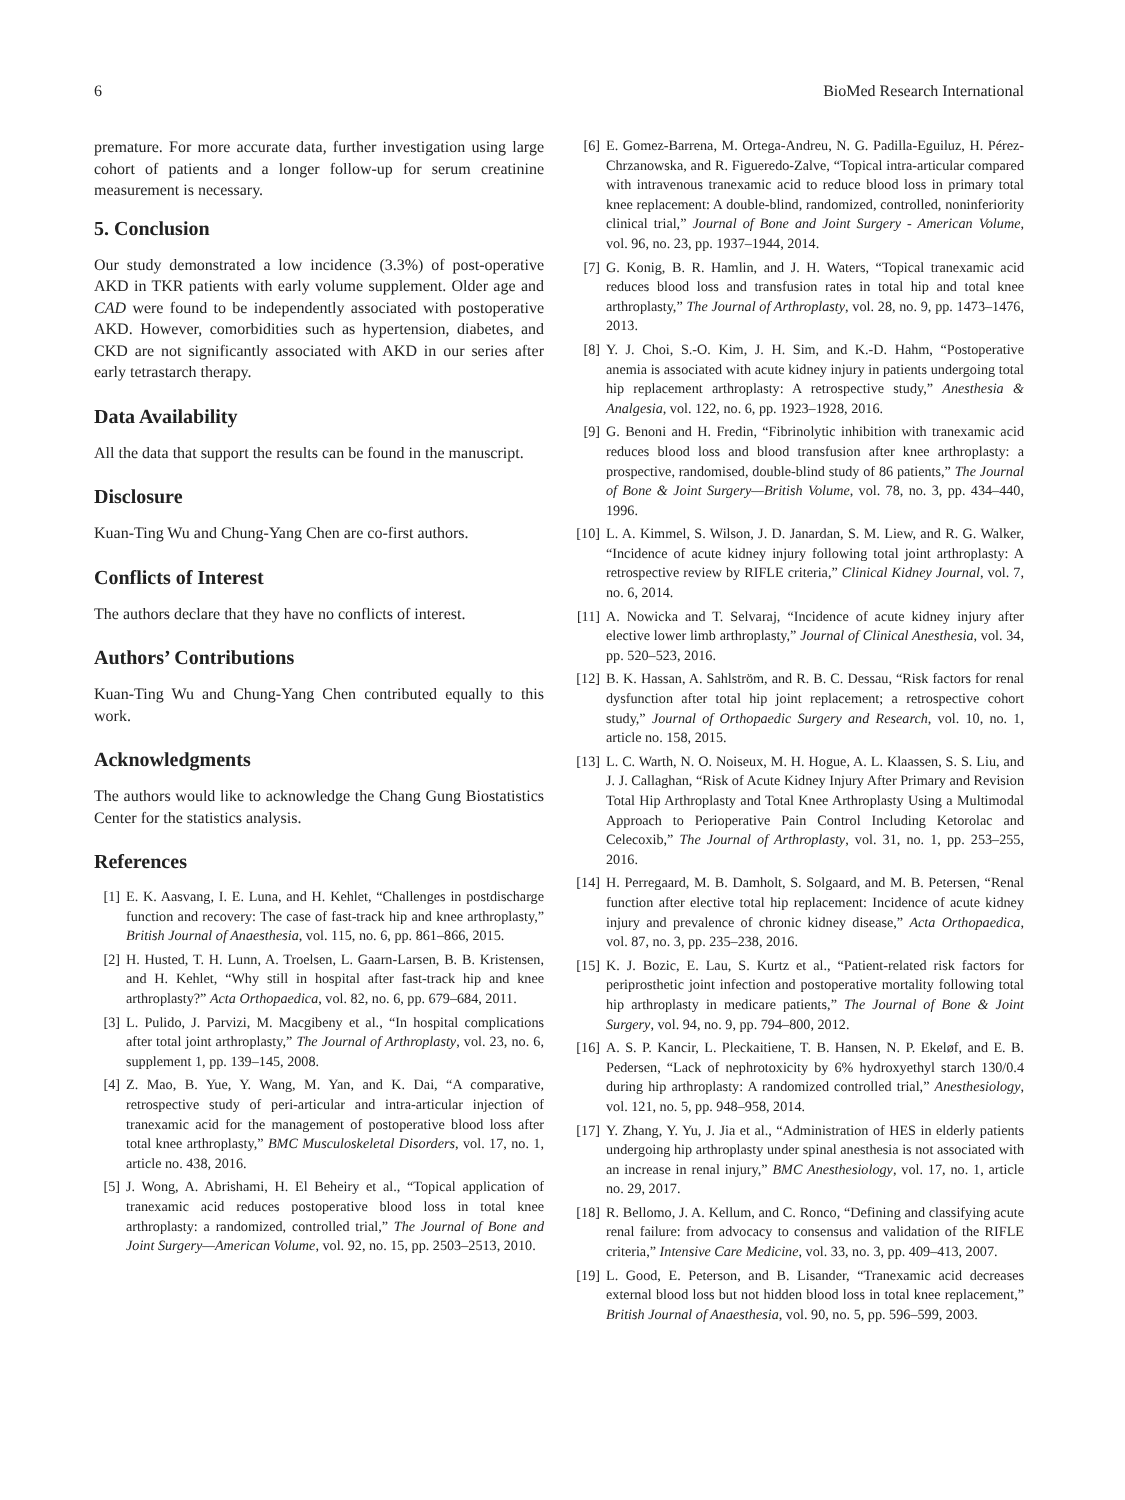6 BioMed Research International
premature. For more accurate data, further investigation using large cohort of patients and a longer follow-up for serum creatinine measurement is necessary.
5. Conclusion
Our study demonstrated a low incidence (3.3%) of post-operative AKD in TKR patients with early volume supplement. Older age and CAD were found to be independently associated with postoperative AKD. However, comorbidities such as hypertension, diabetes, and CKD are not significantly associated with AKD in our series after early tetrastarch therapy.
Data Availability
All the data that support the results can be found in the manuscript.
Disclosure
Kuan-Ting Wu and Chung-Yang Chen are co-first authors.
Conflicts of Interest
The authors declare that they have no conflicts of interest.
Authors’ Contributions
Kuan-Ting Wu and Chung-Yang Chen contributed equally to this work.
Acknowledgments
The authors would like to acknowledge the Chang Gung Biostatistics Center for the statistics analysis.
References
[1] E. K. Aasvang, I. E. Luna, and H. Kehlet, “Challenges in postdischarge function and recovery: The case of fast-track hip and knee arthroplasty,” British Journal of Anaesthesia, vol. 115, no. 6, pp. 861–866, 2015.
[2] H. Husted, T. H. Lunn, A. Troelsen, L. Gaarn-Larsen, B. B. Kristensen, and H. Kehlet, “Why still in hospital after fast-track hip and knee arthroplasty?” Acta Orthopaedica, vol. 82, no. 6, pp. 679–684, 2011.
[3] L. Pulido, J. Parvizi, M. Macgibeny et al., “In hospital complications after total joint arthroplasty,” The Journal of Arthroplasty, vol. 23, no. 6, supplement 1, pp. 139–145, 2008.
[4] Z. Mao, B. Yue, Y. Wang, M. Yan, and K. Dai, “A comparative, retrospective study of peri-articular and intra-articular injection of tranexamic acid for the management of postoperative blood loss after total knee arthroplasty,” BMC Musculoskeletal Disorders, vol. 17, no. 1, article no. 438, 2016.
[5] J. Wong, A. Abrishami, H. El Beheiry et al., “Topical application of tranexamic acid reduces postoperative blood loss in total knee arthroplasty: a randomized, controlled trial,” The Journal of Bone and Joint Surgery—American Volume, vol. 92, no. 15, pp. 2503–2513, 2010.
[6] E. Gomez-Barrena, M. Ortega-Andreu, N. G. Padilla-Eguiluz, H. Pérez-Chrzanowska, and R. Figueredo-Zalve, “Topical intra-articular compared with intravenous tranexamic acid to reduce blood loss in primary total knee replacement: A double-blind, randomized, controlled, noninferiority clinical trial,” Journal of Bone and Joint Surgery - American Volume, vol. 96, no. 23, pp. 1937–1944, 2014.
[7] G. Konig, B. R. Hamlin, and J. H. Waters, “Topical tranexamic acid reduces blood loss and transfusion rates in total hip and total knee arthroplasty,” The Journal of Arthroplasty, vol. 28, no. 9, pp. 1473–1476, 2013.
[8] Y. J. Choi, S.-O. Kim, J. H. Sim, and K.-D. Hahm, “Postoperative anemia is associated with acute kidney injury in patients undergoing total hip replacement arthroplasty: A retrospective study,” Anesthesia & Analgesia, vol. 122, no. 6, pp. 1923–1928, 2016.
[9] G. Benoni and H. Fredin, “Fibrinolytic inhibition with tranexamic acid reduces blood loss and blood transfusion after knee arthroplasty: a prospective, randomised, double-blind study of 86 patients,” The Journal of Bone & Joint Surgery—British Volume, vol. 78, no. 3, pp. 434–440, 1996.
[10] L. A. Kimmel, S. Wilson, J. D. Janardan, S. M. Liew, and R. G. Walker, “Incidence of acute kidney injury following total joint arthroplasty: A retrospective review by RIFLE criteria,” Clinical Kidney Journal, vol. 7, no. 6, 2014.
[11] A. Nowicka and T. Selvaraj, “Incidence of acute kidney injury after elective lower limb arthroplasty,” Journal of Clinical Anesthesia, vol. 34, pp. 520–523, 2016.
[12] B. K. Hassan, A. Sahlström, and R. B. C. Dessau, “Risk factors for renal dysfunction after total hip joint replacement; a retrospective cohort study,” Journal of Orthopaedic Surgery and Research, vol. 10, no. 1, article no. 158, 2015.
[13] L. C. Warth, N. O. Noiseux, M. H. Hogue, A. L. Klaassen, S. S. Liu, and J. J. Callaghan, “Risk of Acute Kidney Injury After Primary and Revision Total Hip Arthroplasty and Total Knee Arthroplasty Using a Multimodal Approach to Perioperative Pain Control Including Ketorolac and Celecoxib,” The Journal of Arthroplasty, vol. 31, no. 1, pp. 253–255, 2016.
[14] H. Perregaard, M. B. Damholt, S. Solgaard, and M. B. Petersen, “Renal function after elective total hip replacement: Incidence of acute kidney injury and prevalence of chronic kidney disease,” Acta Orthopaedica, vol. 87, no. 3, pp. 235–238, 2016.
[15] K. J. Bozic, E. Lau, S. Kurtz et al., “Patient-related risk factors for periprosthetic joint infection and postoperative mortality following total hip arthroplasty in medicare patients,” The Journal of Bone & Joint Surgery, vol. 94, no. 9, pp. 794–800, 2012.
[16] A. S. P. Kancir, L. Pleckaitiene, T. B. Hansen, N. P. Ekeløf, and E. B. Pedersen, “Lack of nephrotoxicity by 6% hydroxyethyl starch 130/0.4 during hip arthroplasty: A randomized controlled trial,” Anesthesiology, vol. 121, no. 5, pp. 948–958, 2014.
[17] Y. Zhang, Y. Yu, J. Jia et al., “Administration of HES in elderly patients undergoing hip arthroplasty under spinal anesthesia is not associated with an increase in renal injury,” BMC Anesthesiology, vol. 17, no. 1, article no. 29, 2017.
[18] R. Bellomo, J. A. Kellum, and C. Ronco, “Defining and classifying acute renal failure: from advocacy to consensus and validation of the RIFLE criteria,” Intensive Care Medicine, vol. 33, no. 3, pp. 409–413, 2007.
[19] L. Good, E. Peterson, and B. Lisander, “Tranexamic acid decreases external blood loss but not hidden blood loss in total knee replacement,” British Journal of Anaesthesia, vol. 90, no. 5, pp. 596–599, 2003.